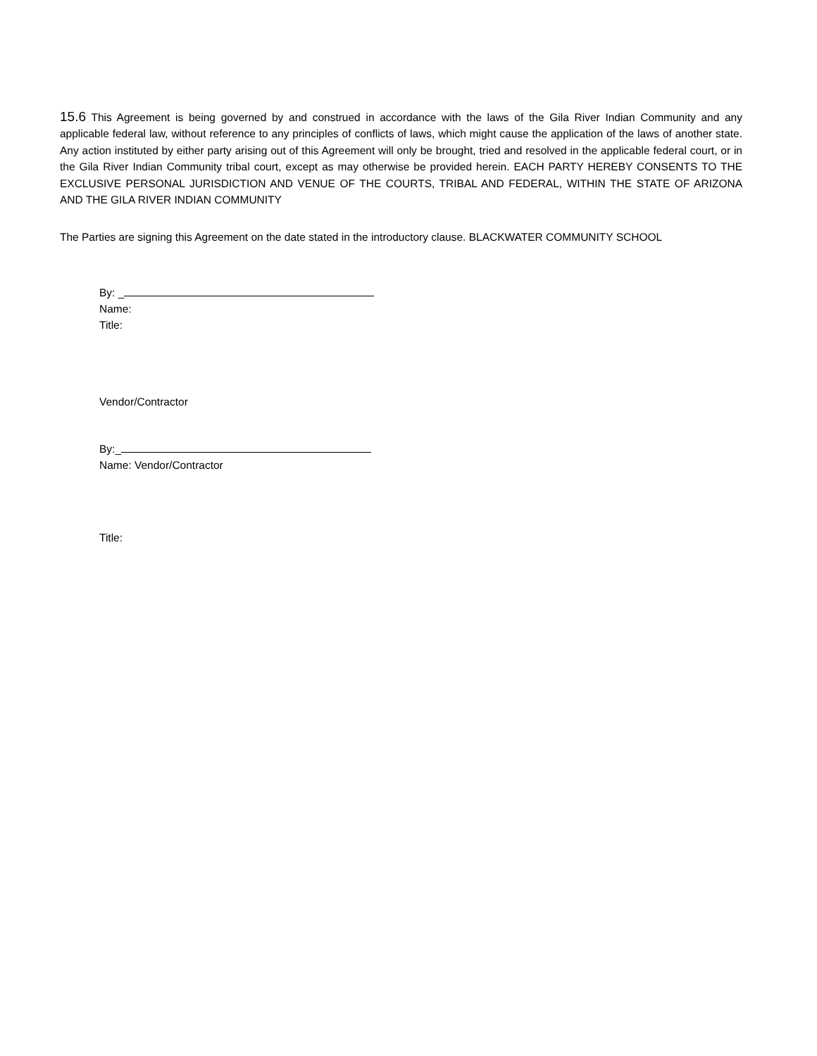15.6 This Agreement is being governed by and construed in accordance with the laws of the Gila River Indian Community and any applicable federal law, without reference to any principles of conflicts of laws, which might cause the application of the laws of another state. Any action instituted by either party arising out of this Agreement will only be brought, tried and resolved in the applicable federal court, or in the Gila River Indian Community tribal court, except as may otherwise be provided herein. EACH PARTY HEREBY CONSENTS TO THE EXCLUSIVE PERSONAL JURISDICTION AND VENUE OF THE COURTS, TRIBAL AND FEDERAL, WITHIN THE STATE OF ARIZONA AND THE GILA RIVER INDIAN COMMUNITY
The Parties are signing this Agreement on the date stated in the introductory clause. BLACKWATER COMMUNITY SCHOOL
By: _
Name:
Title:
Vendor/Contractor
By:_
Name: Vendor/Contractor
Title: